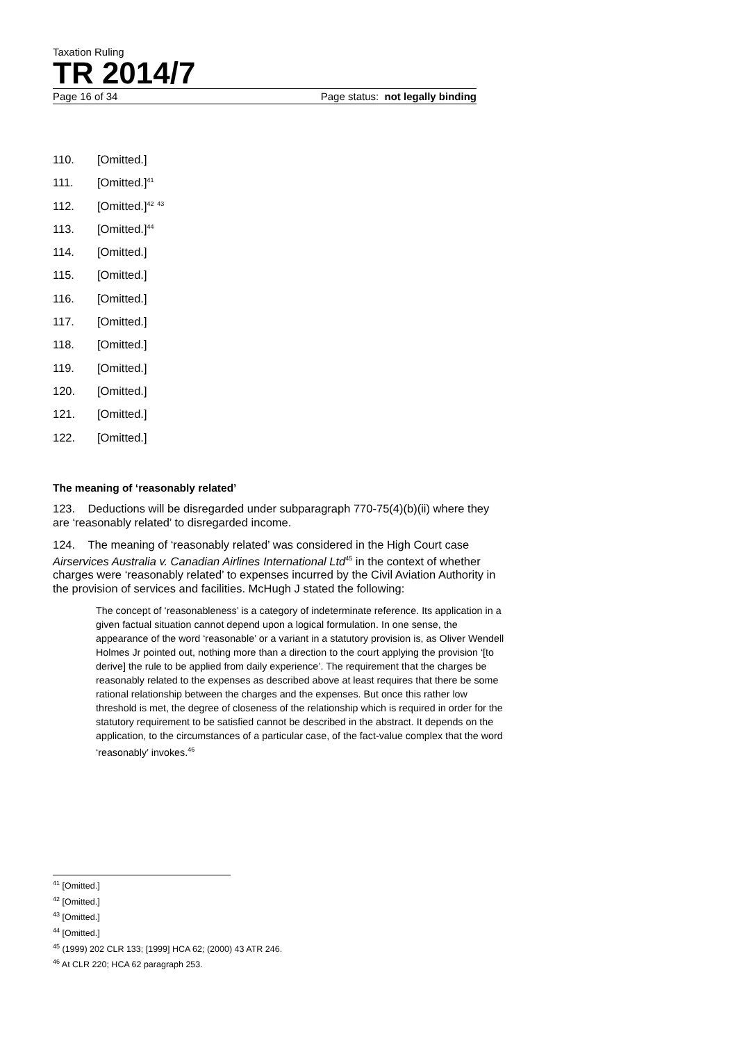Taxation Ruling
TR 2014/7
Page 16 of 34 Page status: not legally binding
110. [Omitted.]
111. [Omitted.]<sup>41</sup>
112. [Omitted.]<sup>42</sup> <sup>43</sup>
113. [Omitted.]<sup>44</sup>
114. [Omitted.]
115. [Omitted.]
116. [Omitted.]
117. [Omitted.]
118. [Omitted.]
119. [Omitted.]
120. [Omitted.]
121. [Omitted.]
122. [Omitted.]
The meaning of ‘reasonably related’
123. Deductions will be disregarded under subparagraph 770-75(4)(b)(ii) where they are ‘reasonably related’ to disregarded income.
124. The meaning of ‘reasonably related’ was considered in the High Court case Airservices Australia v. Canadian Airlines International Ltd<sup>45</sup> in the context of whether charges were ‘reasonably related’ to expenses incurred by the Civil Aviation Authority in the provision of services and facilities. McHugh J stated the following:
The concept of ‘reasonableness’ is a category of indeterminate reference. Its application in a given factual situation cannot depend upon a logical formulation. In one sense, the appearance of the word ‘reasonable’ or a variant in a statutory provision is, as Oliver Wendell Holmes Jr pointed out, nothing more than a direction to the court applying the provision ‘[to derive] the rule to be applied from daily experience’. The requirement that the charges be reasonably related to the expenses as described above at least requires that there be some rational relationship between the charges and the expenses. But once this rather low threshold is met, the degree of closeness of the relationship which is required in order for the statutory requirement to be satisfied cannot be described in the abstract. It depends on the application, to the circumstances of a particular case, of the fact-value complex that the word ‘reasonably’ invokes.<sup>46</sup>
<sup>41</sup> [Omitted.]
<sup>42</sup> [Omitted.]
<sup>43</sup> [Omitted.]
<sup>44</sup> [Omitted.]
<sup>45</sup> (1999) 202 CLR 133; [1999] HCA 62; (2000) 43 ATR 246.
<sup>46</sup> At CLR 220; HCA 62 paragraph 253.